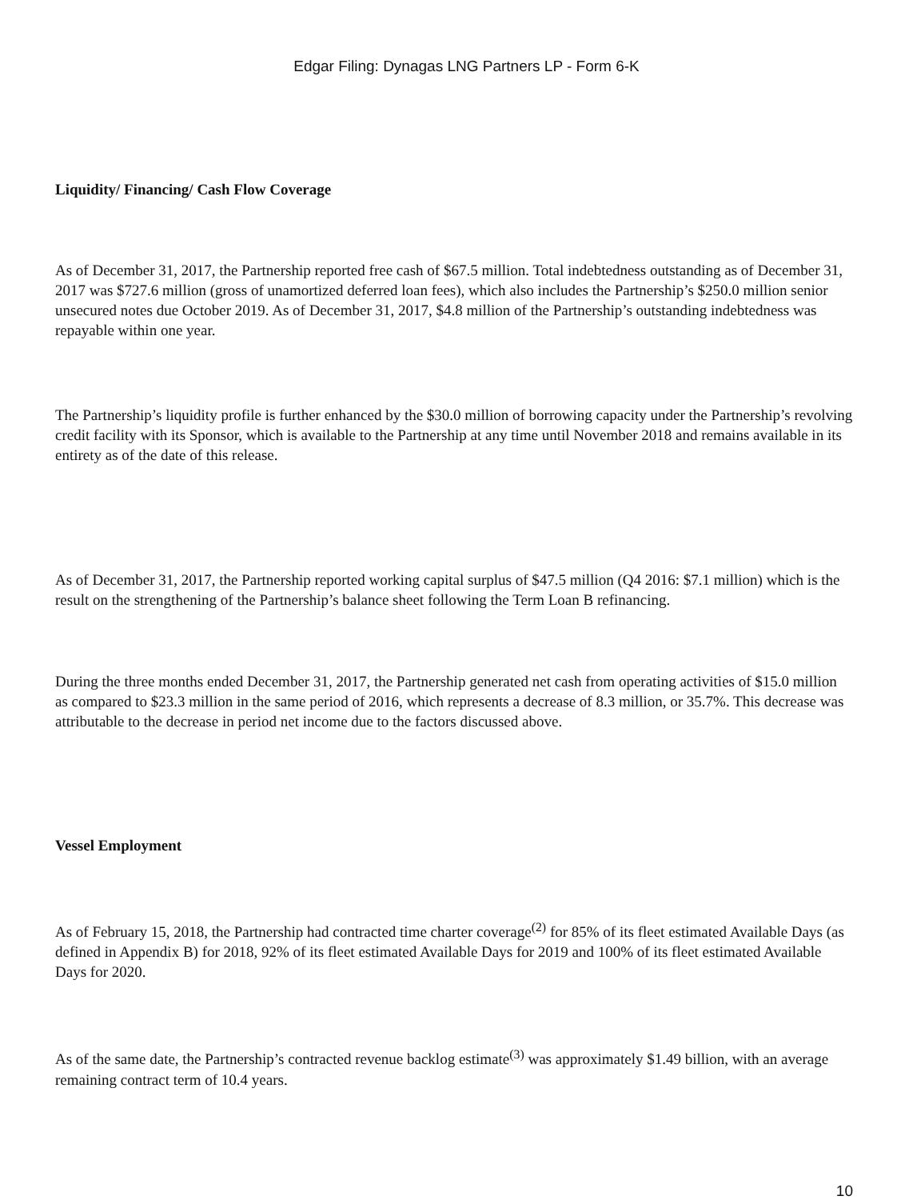Edgar Filing: Dynagas LNG Partners LP - Form 6-K
Liquidity/ Financing/ Cash Flow Coverage
As of December 31, 2017, the Partnership reported free cash of $67.5 million. Total indebtedness outstanding as of December 31, 2017 was $727.6 million (gross of unamortized deferred loan fees), which also includes the Partnership’s $250.0 million senior unsecured notes due October 2019. As of December 31, 2017, $4.8 million of the Partnership’s outstanding indebtedness was repayable within one year.
The Partnership’s liquidity profile is further enhanced by the $30.0 million of borrowing capacity under the Partnership’s revolving credit facility with its Sponsor, which is available to the Partnership at any time until November 2018 and remains available in its entirety as of the date of this release.
As of December 31, 2017, the Partnership reported working capital surplus of $47.5 million (Q4 2016: $7.1 million) which is the result on the strengthening of the Partnership’s balance sheet following the Term Loan B refinancing.
During the three months ended December 31, 2017, the Partnership generated net cash from operating activities of $15.0 million as compared to $23.3 million in the same period of 2016, which represents a decrease of 8.3 million, or 35.7%. This decrease was attributable to the decrease in period net income due to the factors discussed above.
Vessel Employment
As of February 15, 2018, the Partnership had contracted time charter coverage<sup>(2)</sup> for 85% of its fleet estimated Available Days (as defined in Appendix B) for 2018, 92% of its fleet estimated Available Days for 2019 and 100% of its fleet estimated Available Days for 2020.
As of the same date, the Partnership’s contracted revenue backlog estimate<sup>(3)</sup> was approximately $1.49 billion, with an average remaining contract term of 10.4 years.
10